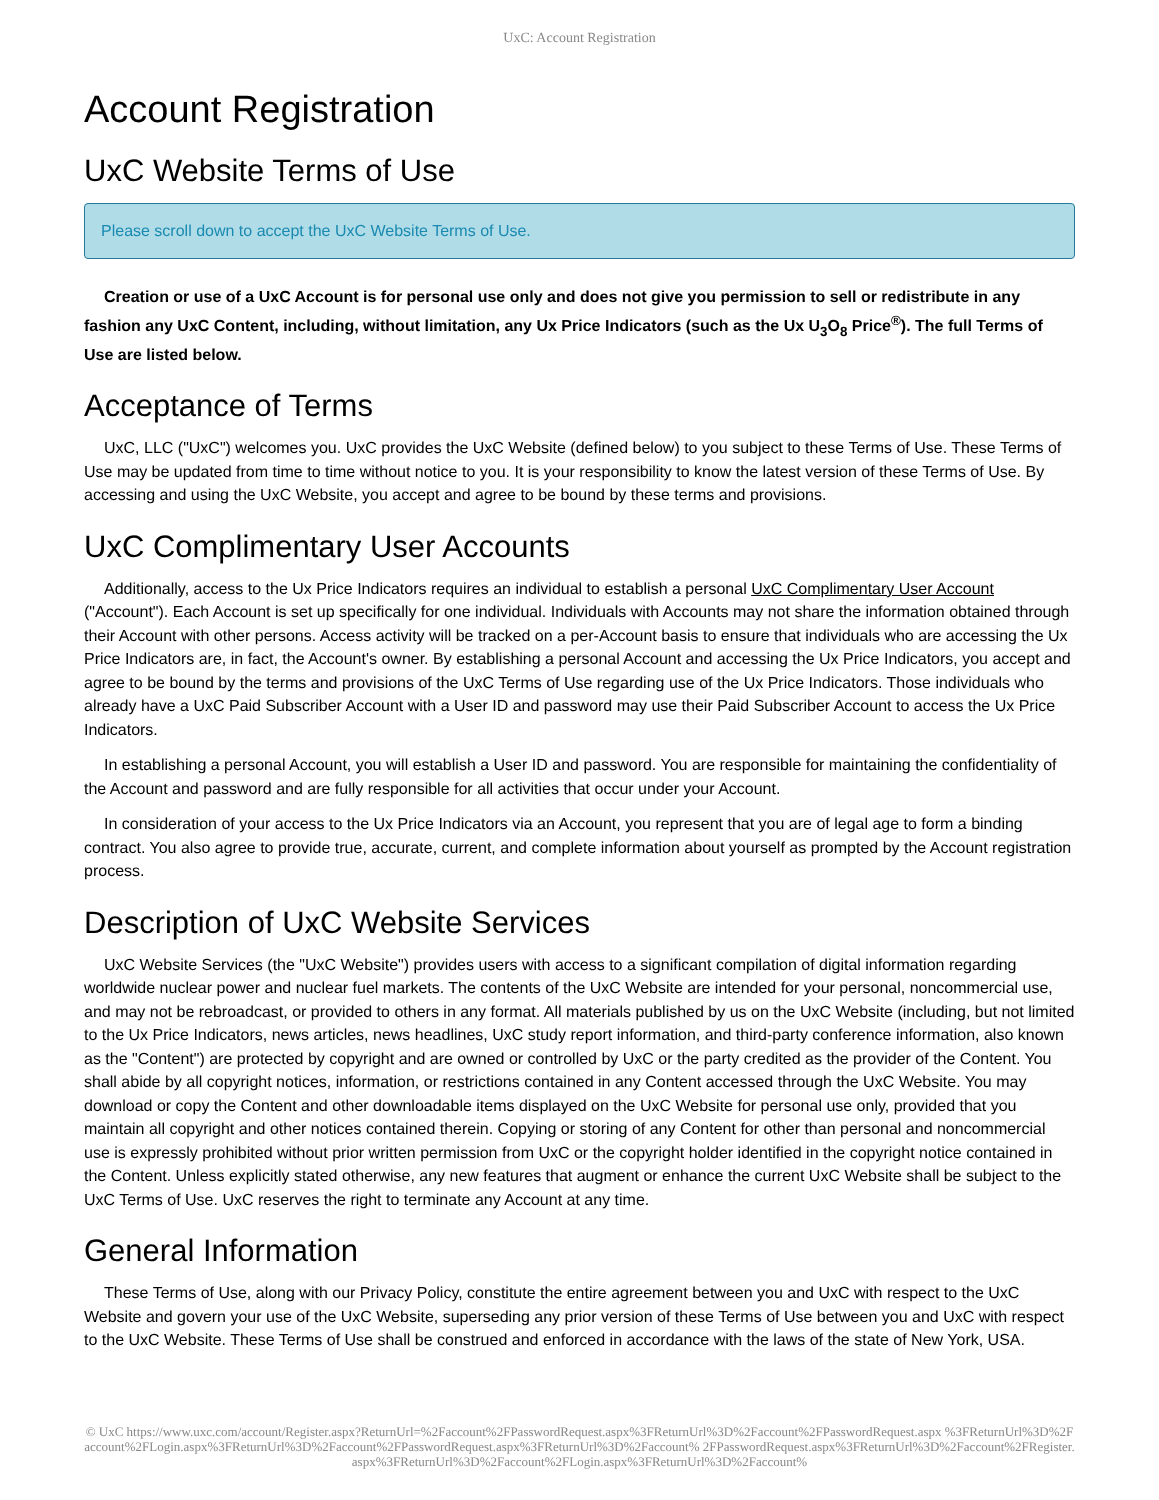UxC: Account Registration
Account Registration
UxC Website Terms of Use
Please scroll down to accept the UxC Website Terms of Use.
Creation or use of a UxC Account is for personal use only and does not give you permission to sell or redistribute in any fashion any UxC Content, including, without limitation, any Ux Price Indicators (such as the Ux U<sub>3</sub>O<sub>8</sub> Price<sup>®</sup>). The full Terms of Use are listed below.
Acceptance of Terms
UxC, LLC ("UxC") welcomes you. UxC provides the UxC Website (defined below) to you subject to these Terms of Use. These Terms of Use may be updated from time to time without notice to you. It is your responsibility to know the latest version of these Terms of Use. By accessing and using the UxC Website, you accept and agree to be bound by these terms and provisions.
UxC Complimentary User Accounts
Additionally, access to the Ux Price Indicators requires an individual to establish a personal UxC Complimentary User Account ("Account"). Each Account is set up specifically for one individual. Individuals with Accounts may not share the information obtained through their Account with other persons. Access activity will be tracked on a per-Account basis to ensure that individuals who are accessing the Ux Price Indicators are, in fact, the Account's owner. By establishing a personal Account and accessing the Ux Price Indicators, you accept and agree to be bound by the terms and provisions of the UxC Terms of Use regarding use of the Ux Price Indicators. Those individuals who already have a UxC Paid Subscriber Account with a User ID and password may use their Paid Subscriber Account to access the Ux Price Indicators.
In establishing a personal Account, you will establish a User ID and password. You are responsible for maintaining the confidentiality of the Account and password and are fully responsible for all activities that occur under your Account.
In consideration of your access to the Ux Price Indicators via an Account, you represent that you are of legal age to form a binding contract. You also agree to provide true, accurate, current, and complete information about yourself as prompted by the Account registration process.
Description of UxC Website Services
UxC Website Services (the "UxC Website") provides users with access to a significant compilation of digital information regarding worldwide nuclear power and nuclear fuel markets. The contents of the UxC Website are intended for your personal, noncommercial use, and may not be rebroadcast, or provided to others in any format. All materials published by us on the UxC Website (including, but not limited to the Ux Price Indicators, news articles, news headlines, UxC study report information, and third-party conference information, also known as the "Content") are protected by copyright and are owned or controlled by UxC or the party credited as the provider of the Content. You shall abide by all copyright notices, information, or restrictions contained in any Content accessed through the UxC Website. You may download or copy the Content and other downloadable items displayed on the UxC Website for personal use only, provided that you maintain all copyright and other notices contained therein. Copying or storing of any Content for other than personal and noncommercial use is expressly prohibited without prior written permission from UxC or the copyright holder identified in the copyright notice contained in the Content. Unless explicitly stated otherwise, any new features that augment or enhance the current UxC Website shall be subject to the UxC Terms of Use. UxC reserves the right to terminate any Account at any time.
General Information
These Terms of Use, along with our Privacy Policy, constitute the entire agreement between you and UxC with respect to the UxC Website and govern your use of the UxC Website, superseding any prior version of these Terms of Use between you and UxC with respect to the UxC Website. These Terms of Use shall be construed and enforced in accordance with the laws of the state of New York, USA.
© UxC https://www.uxc.com/account/Register.aspx?ReturnUrl=%2Faccount%2FPasswordRequest.aspx%3FReturnUrl%3D%2Faccount%2FPasswordRequest.aspx %3FReturnUrl%3D%2Faccount%2FLogin.aspx%3FReturnUrl%3D%2Faccount%2FPasswordRequest.aspx%3FReturnUrl%3D%2Faccount% 2FPasswordRequest.aspx%3FReturnUrl%3D%2Faccount%2FRegister.aspx%3FReturnUrl%3D%2Faccount%2FLogin.aspx%3FReturnUrl%3D%2Faccount%